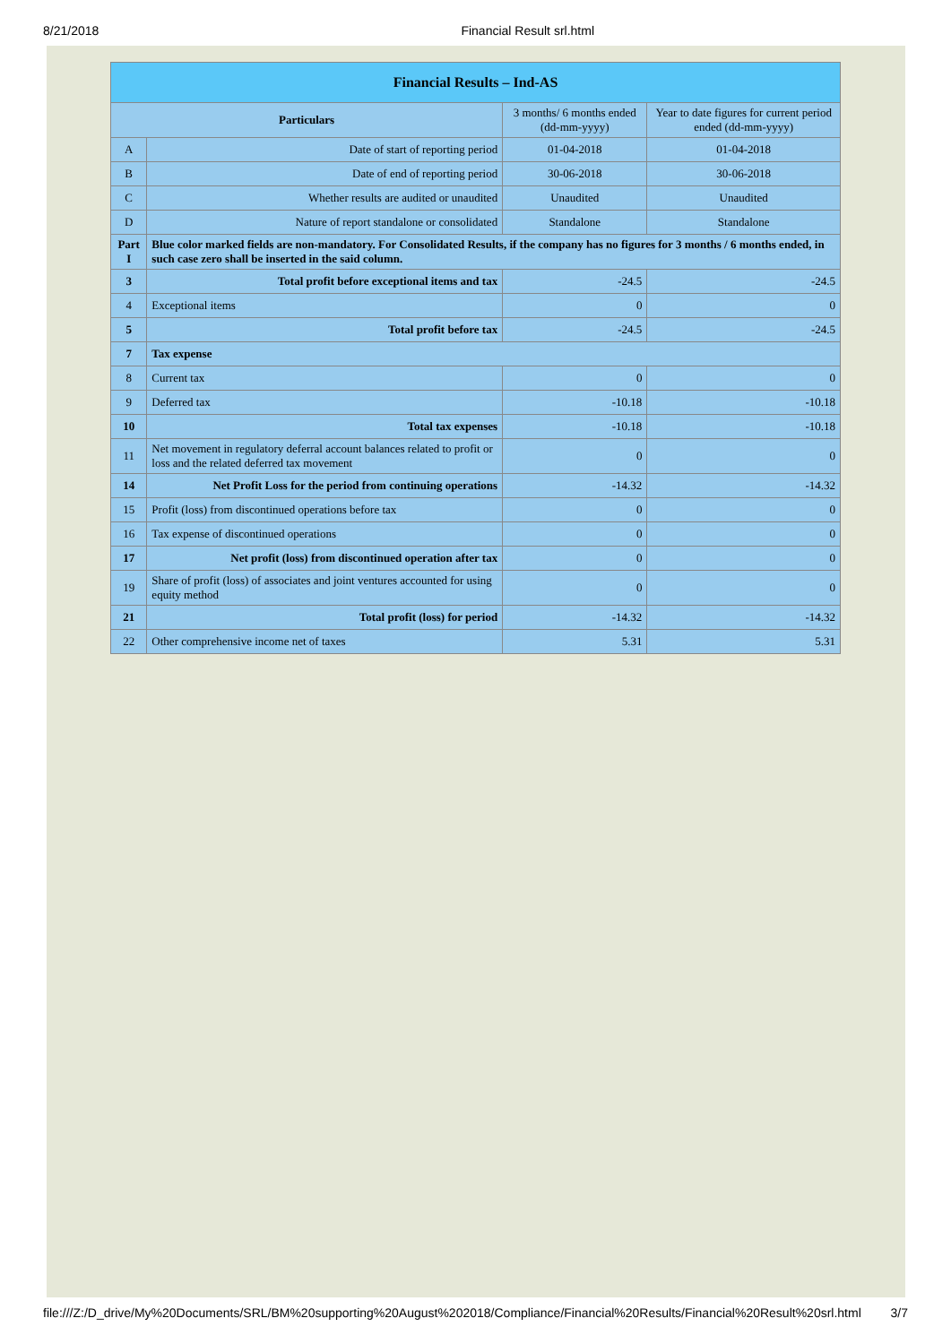8/21/2018 Financial Result srl.html
| Financial Results – Ind-AS | | | |
| --- | --- | --- | --- |
| Particulars | | 3 months/ 6 months ended (dd-mm-yyyy) | Year to date figures for current period ended (dd-mm-yyyy) |
| A | Date of start of reporting period | 01-04-2018 | 01-04-2018 |
| B | Date of end of reporting period | 30-06-2018 | 30-06-2018 |
| C | Whether results are audited or unaudited | Unaudited | Unaudited |
| D | Nature of report standalone or consolidated | Standalone | Standalone |
| Part I | Blue color marked fields are non-mandatory. For Consolidated Results, if the company has no figures for 3 months / 6 months ended, in such case zero shall be inserted in the said column. | | |
| 3 | Total profit before exceptional items and tax | -24.5 | -24.5 |
| 4 | Exceptional items | 0 | 0 |
| 5 | Total profit before tax | -24.5 | -24.5 |
| 7 | Tax expense | | |
| 8 | Current tax | 0 | 0 |
| 9 | Deferred tax | -10.18 | -10.18 |
| 10 | Total tax expenses | -10.18 | -10.18 |
| 11 | Net movement in regulatory deferral account balances related to profit or loss and the related deferred tax movement | 0 | 0 |
| 14 | Net Profit Loss for the period from continuing operations | -14.32 | -14.32 |
| 15 | Profit (loss) from discontinued operations before tax | 0 | 0 |
| 16 | Tax expense of discontinued operations | 0 | 0 |
| 17 | Net profit (loss) from discontinued operation after tax | 0 | 0 |
| 19 | Share of profit (loss) of associates and joint ventures accounted for using equity method | 0 | 0 |
| 21 | Total profit (loss) for period | -14.32 | -14.32 |
| 22 | Other comprehensive income net of taxes | 5.31 | 5.31 |
file:///Z:/D_drive/My%20Documents/SRL/BM%20supporting%20August%202018/Compliance/Financial%20Results/Financial%20Result%20srl.html 3/7